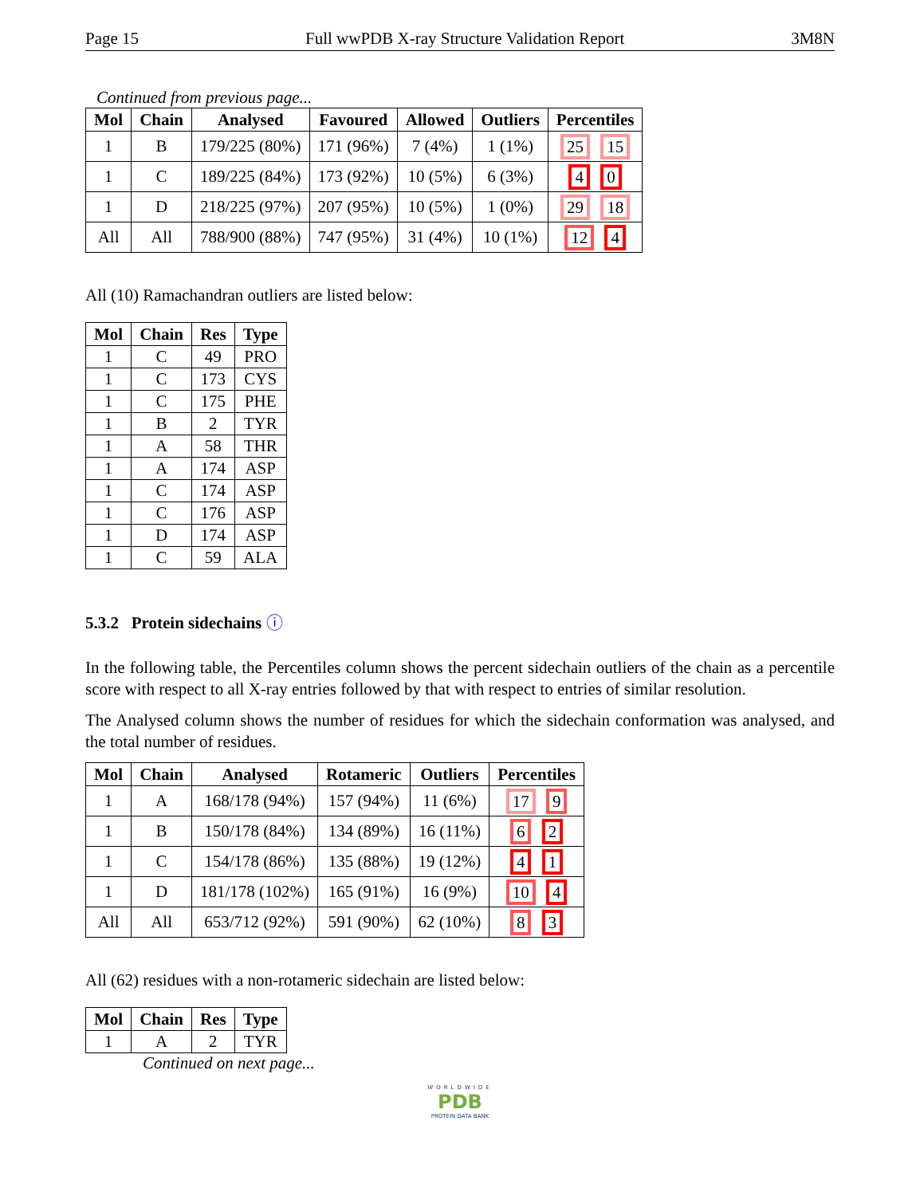Page 15 Full wwPDB X-ray Structure Validation Report 3M8N
Continued from previous page...
| Mol | Chain | Analysed | Favoured | Allowed | Outliers | Percentiles |
| --- | --- | --- | --- | --- | --- | --- |
| 1 | B | 179/225 (80%) | 171 (96%) | 7 (4%) | 1 (1%) | 25 15 |
| 1 | C | 189/225 (84%) | 173 (92%) | 10 (5%) | 6 (3%) | 4 0 |
| 1 | D | 218/225 (97%) | 207 (95%) | 10 (5%) | 1 (0%) | 29 18 |
| All | All | 788/900 (88%) | 747 (95%) | 31 (4%) | 10 (1%) | 12 4 |
All (10) Ramachandran outliers are listed below:
| Mol | Chain | Res | Type |
| --- | --- | --- | --- |
| 1 | C | 49 | PRO |
| 1 | C | 173 | CYS |
| 1 | C | 175 | PHE |
| 1 | B | 2 | TYR |
| 1 | A | 58 | THR |
| 1 | A | 174 | ASP |
| 1 | C | 174 | ASP |
| 1 | C | 176 | ASP |
| 1 | D | 174 | ASP |
| 1 | C | 59 | ALA |
5.3.2 Protein sidechains ⓘ
In the following table, the Percentiles column shows the percent sidechain outliers of the chain as a percentile score with respect to all X-ray entries followed by that with respect to entries of similar resolution.
The Analysed column shows the number of residues for which the sidechain conformation was analysed, and the total number of residues.
| Mol | Chain | Analysed | Rotameric | Outliers | Percentiles |
| --- | --- | --- | --- | --- | --- |
| 1 | A | 168/178 (94%) | 157 (94%) | 11 (6%) | 17 9 |
| 1 | B | 150/178 (84%) | 134 (89%) | 16 (11%) | 6 2 |
| 1 | C | 154/178 (86%) | 135 (88%) | 19 (12%) | 4 1 |
| 1 | D | 181/178 (102%) | 165 (91%) | 16 (9%) | 10 4 |
| All | All | 653/712 (92%) | 591 (90%) | 62 (10%) | 8 3 |
All (62) residues with a non-rotameric sidechain are listed below:
| Mol | Chain | Res | Type |
| --- | --- | --- | --- |
| 1 | A | 2 | TYR |
Continued on next page...
WORLDWIDE
PDB
PROTEIN DATA BANK